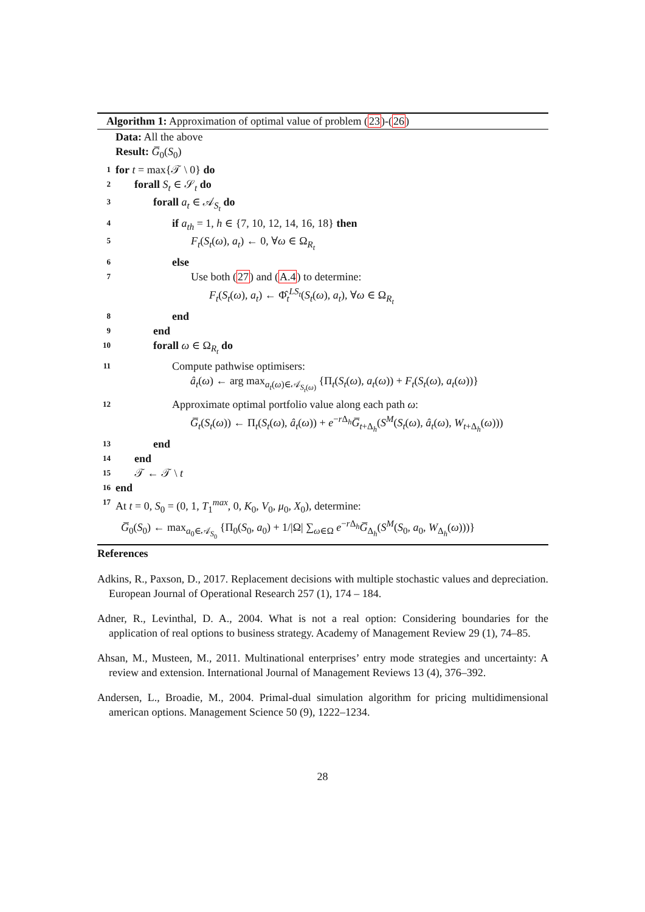Algorithm 1: Approximation of optimal value of problem (23)-(26)
Data: All the above
Result: G̅<sub>0</sub>(S<sub>0</sub>)
1 for t = max{𝒯 \ 0} do
2 forall S<sub>t</sub> ∈ 𝒮<sub>t</sub> do
3 forall a<sub>t</sub> ∈ 𝒜<sub>S<sub>t</sub></sub> do
4 if a<sub>th</sub> = 1, h ∈ {7, 10, 12, 14, 16, 18} then
5 F<sub>t</sub>(S<sub>t</sub>(ω), a<sub>t</sub>) ← 0, ∀ω ∈ Ω<sub>R<sub>t</sub></sub>
6 else
7 Use both (27) and (A.4) to determine:
F<sub>t</sub>(S<sub>t</sub>(ω), a<sub>t</sub>) ← Φ̂<sub>t</sub><sup>LS<sub>t</sub></sup>(S<sub>t</sub>(ω), a<sub>t</sub>), ∀ω ∈ Ω<sub>R<sub>t</sub></sub>
8 end
9 end
10 forall ω ∈ Ω<sub>R<sub>t</sub></sub> do
11 Compute pathwise optimisers:
â<sub>t</sub>(ω) ← arg max<sub>a<sub>t</sub>(ω)∈𝒜<sub>S<sub>t</sub>(ω)</sub></sub> {Π<sub>t</sub>(S<sub>t</sub>(ω), a<sub>t</sub>(ω)) + F<sub>t</sub>(S<sub>t</sub>(ω), a<sub>t</sub>(ω))}
12 Approximate optimal portfolio value along each path ω:
G̅<sub>t</sub>(S<sub>t</sub>(ω)) ← Π<sub>t</sub>(S<sub>t</sub>(ω), â<sub>t</sub>(ω)) + e<sup>−r Δ<sub>h</sub></sup>G̅<sub>t+Δ<sub>h</sub></sub>(S<sup>M</sup>(S<sub>t</sub>(ω), â<sub>t</sub>(ω), W<sub>t+Δ<sub>h</sub></sub>(ω)))
13 end
14 end
15 𝒯 ← 𝒯 \ t
16 end
17 At t = 0, S<sub>0</sub> = (0, 1, T<sub>1</sub><sup>max</sup>, 0, K<sub>0</sub>, V<sub>0</sub>, μ<sub>0</sub>, X<sub>0</sub>), determine:
G̅<sub>0</sub>(S<sub>0</sub>) ← max<sub>a<sub>0</sub>∈𝒜<sub>S<sub>0</sub></sub></sub> {Π<sub>0</sub>(S<sub>0</sub>, a<sub>0</sub>) + 1/|Ω| ∑<sub>ω∈Ω</sub> e<sup>−r Δ<sub>h</sub></sup>G̅<sub>Δ<sub>h</sub></sub>(S<sup>M</sup>(S<sub>0</sub>, a<sub>0</sub>, W<sub>Δ<sub>h</sub></sub>(ω)))}
References
Adkins, R., Paxson, D., 2017. Replacement decisions with multiple stochastic values and depreciation. European Journal of Operational Research 257 (1), 174 – 184.
Adner, R., Levinthal, D. A., 2004. What is not a real option: Considering boundaries for the application of real options to business strategy. Academy of Management Review 29 (1), 74–85.
Ahsan, M., Musteen, M., 2011. Multinational enterprises’ entry mode strategies and uncertainty: A review and extension. International Journal of Management Reviews 13 (4), 376–392.
Andersen, L., Broadie, M., 2004. Primal-dual simulation algorithm for pricing multidimensional american options. Management Science 50 (9), 1222–1234.
28